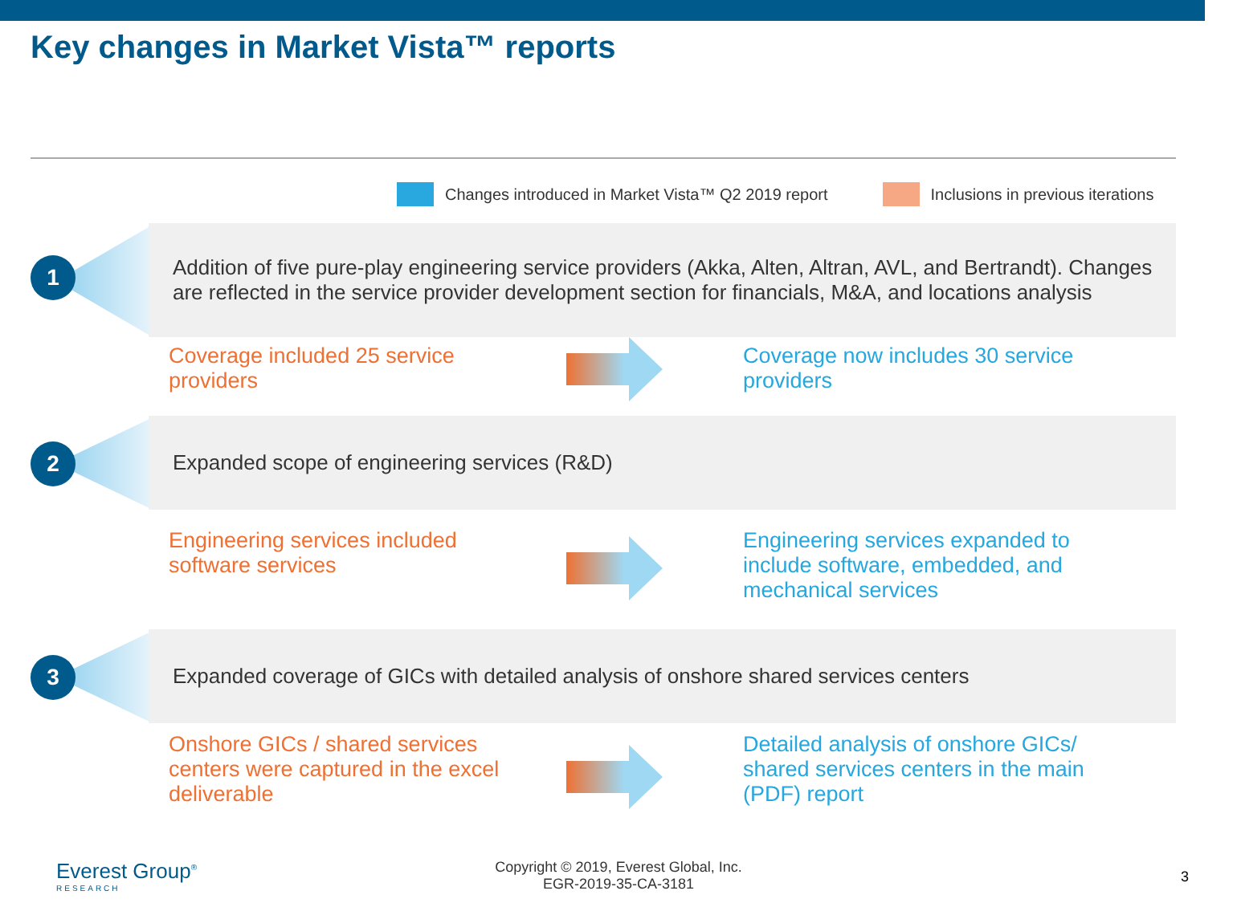Key changes in Market Vista™ reports
Changes introduced in Market Vista™ Q2 2019 report Inclusions in previous iterations
1
Addition of five pure-play engineering service providers (Akka, Alten, Altran, AVL, and Bertrandt). Changes are reflected in the service provider development section for financials, M&A, and locations analysis
Coverage included 25 service providers
Coverage now includes 30 service providers
2
Expanded scope of engineering services (R&D)
Engineering services included software services
Engineering services expanded to include software, embedded, and mechanical services
3
Expanded coverage of GICs with detailed analysis of onshore shared services centers
Onshore GICs / shared services centers were captured in the excel deliverable
Detailed analysis of onshore GICs/ shared services centers in the main (PDF) report
Everest Group<sup>®</sup>
RESEARCH
Copyright © 2019, Everest Global, Inc.
EGR-2019-35-CA-3181
3